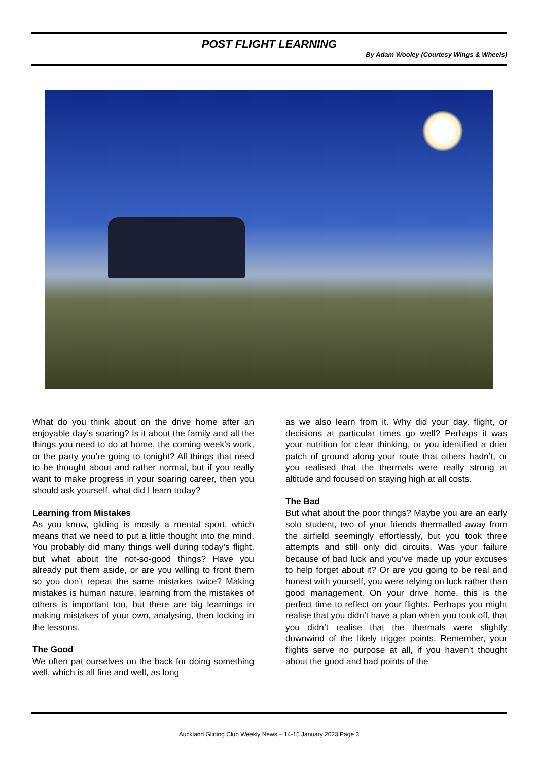POST FLIGHT LEARNING
By Adam Wooley (Courtesy Wings & Wheels)
What do you think about on the drive home after an enjoyable day’s soaring? Is it about the family and all the things you need to do at home, the coming week's work, or the party you’re going to tonight? All things that need to be thought about and rather normal, but if you really want to make progress in your soaring career, then you should ask yourself, what did I learn today?
Learning from Mistakes
As you know, gliding is mostly a mental sport, which means that we need to put a little thought into the mind. You probably did many things well during today’s flight, but what about the not-so-good things? Have you already put them aside, or are you willing to front them so you don’t repeat the same mistakes twice? Making mistakes is human nature, learning from the mistakes of others is important too, but there are big learnings in making mistakes of your own, analysing, then locking in the lessons.
The Good
We often pat ourselves on the back for doing something well, which is all fine and well, as long
as we also learn from it. Why did your day, flight, or decisions at particular times go well? Perhaps it was your nutrition for clear thinking, or you identified a drier patch of ground along your route that others hadn’t, or you realised that the thermals were really strong at altitude and focused on staying high at all costs.
The Bad
But what about the poor things? Maybe you are an early solo student, two of your friends thermalled away from the airfield seemingly effortlessly, but you took three attempts and still only did circuits. Was your failure because of bad luck and you’ve made up your excuses to help forget about it? Or are you going to be real and honest with yourself, you were relying on luck rather than good management. On your drive home, this is the perfect time to reflect on your flights. Perhaps you might realise that you didn’t have a plan when you took off, that you didn’t realise that the thermals were slightly downwind of the likely trigger points. Remember, your flights serve no purpose at all, if you haven’t thought about the good and bad points of the
Auckland Gliding Club Weekly News – 14-15 January 2023 Page 3